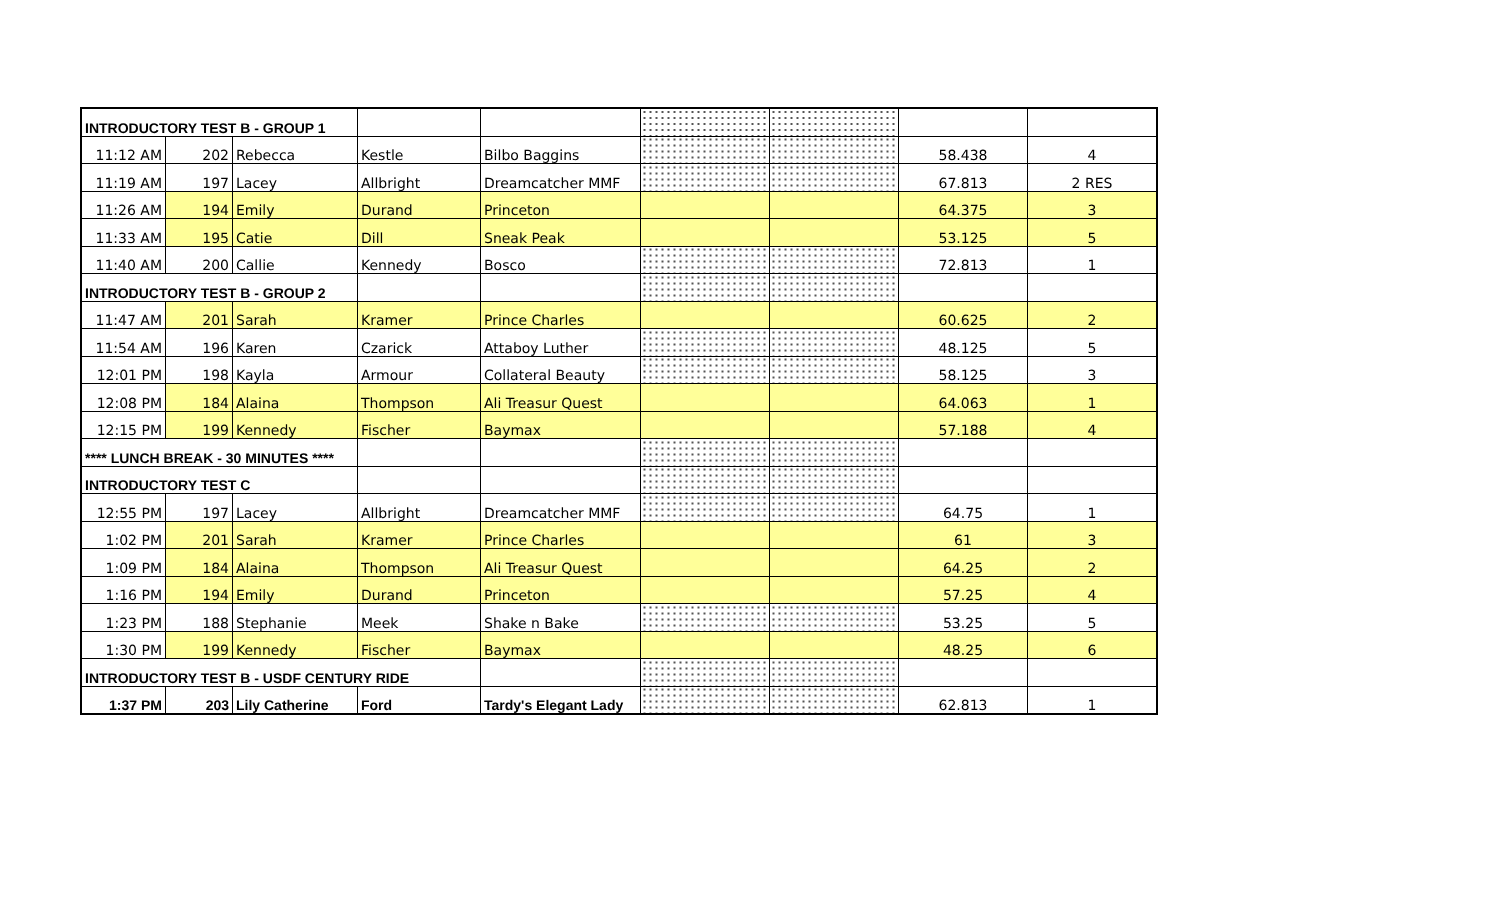| INTRODUCTORY TEST B - GROUP 1 | | | | | | | | |
| 11:12 AM | 202 | Rebecca | Kestle | Bilbo Baggins | | | 58.438 | 4 |
| 11:19 AM | 197 | Lacey | Allbright | Dreamcatcher MMF | | | 67.813 | 2 RES |
| 11:26 AM | 194 | Emily | Durand | Princeton | | | 64.375 | 3 |
| 11:33 AM | 195 | Catie | Dill | Sneak Peak | | | 53.125 | 5 |
| 11:40 AM | 200 | Callie | Kennedy | Bosco | | | 72.813 | 1 |
| INTRODUCTORY TEST B - GROUP 2 | | | | | | | | |
| 11:47 AM | 201 | Sarah | Kramer | Prince Charles | | | 60.625 | 2 |
| 11:54 AM | 196 | Karen | Czarick | Attaboy Luther | | | 48.125 | 5 |
| 12:01 PM | 198 | Kayla | Armour | Collateral Beauty | | | 58.125 | 3 |
| 12:08 PM | 184 | Alaina | Thompson | Ali Treasur Quest | | | 64.063 | 1 |
| 12:15 PM | 199 | Kennedy | Fischer | Baymax | | | 57.188 | 4 |
| **** LUNCH BREAK - 30 MINUTES **** | | | | | | | | |
| INTRODUCTORY TEST C | | | | | | | | |
| 12:55 PM | 197 | Lacey | Allbright | Dreamcatcher MMF | | | 64.75 | 1 |
| 1:02 PM | 201 | Sarah | Kramer | Prince Charles | | | 61 | 3 |
| 1:09 PM | 184 | Alaina | Thompson | Ali Treasur Quest | | | 64.25 | 2 |
| 1:16 PM | 194 | Emily | Durand | Princeton | | | 57.25 | 4 |
| 1:23 PM | 188 | Stephanie | Meek | Shake n Bake | | | 53.25 | 5 |
| 1:30 PM | 199 | Kennedy | Fischer | Baymax | | | 48.25 | 6 |
| INTRODUCTORY TEST B - USDF CENTURY RIDE | | | | | | | | |
| 1:37 PM | 203 | Lily Catherine | Ford | Tardy's Elegant Lady | | | 62.813 | 1 |